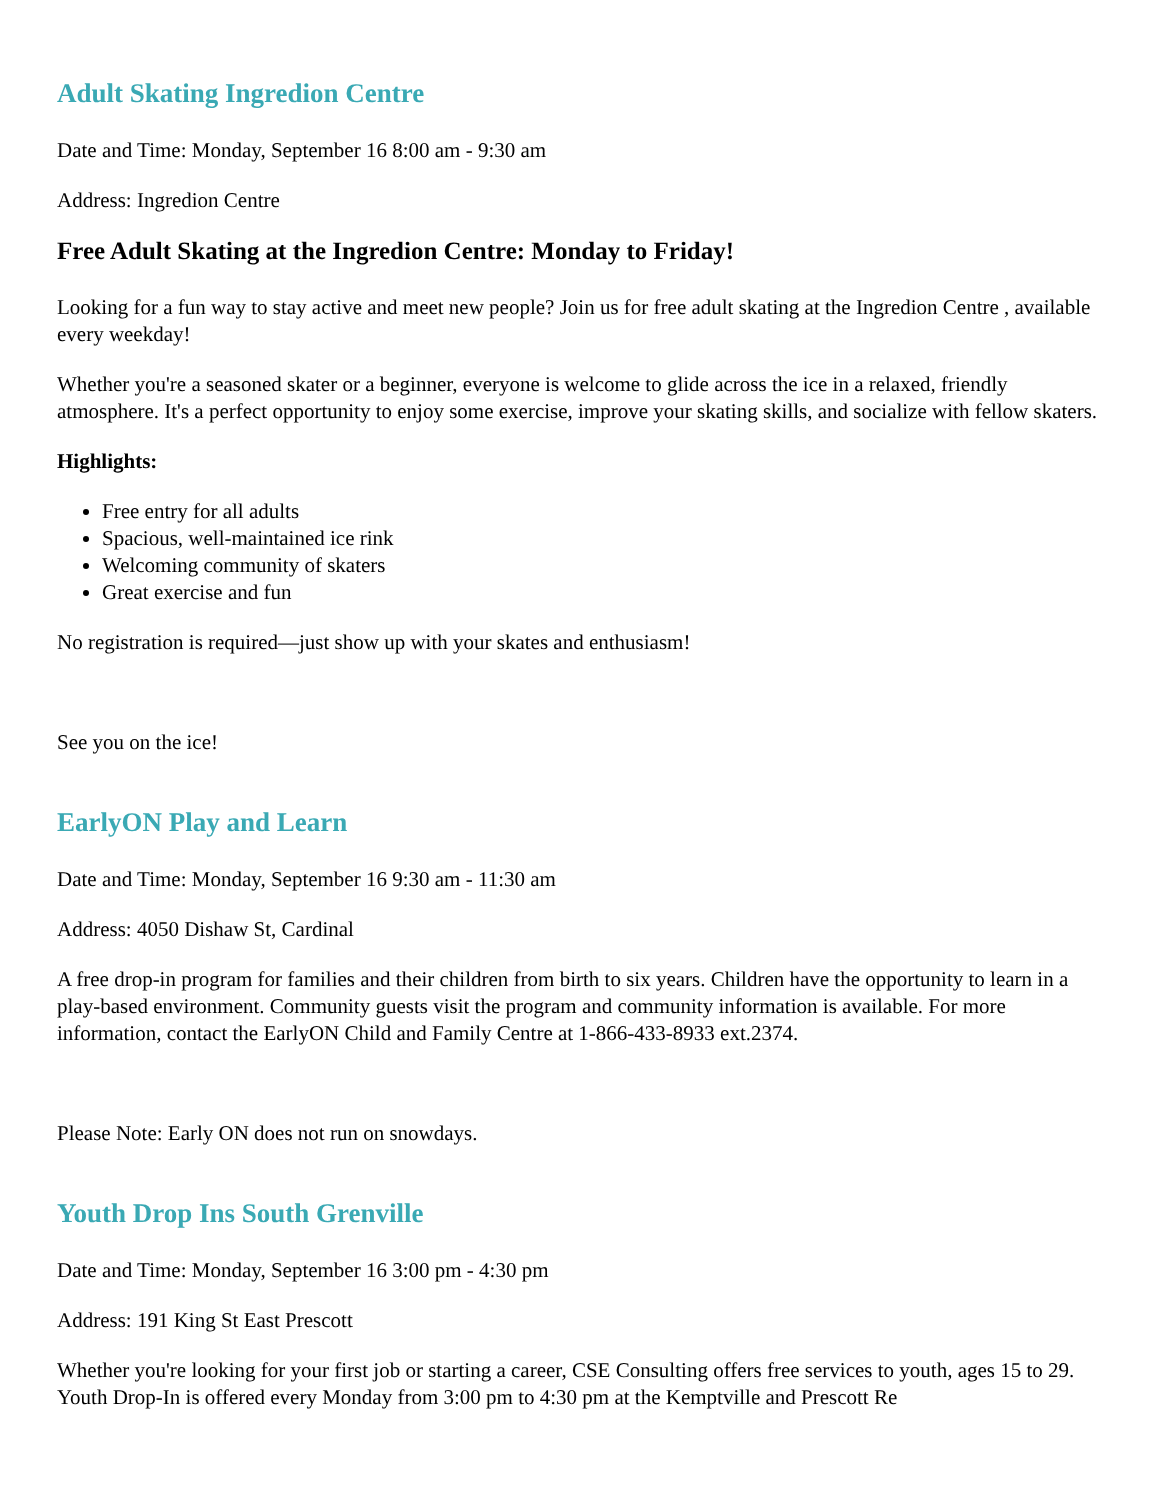Adult Skating Ingredion Centre
Date and Time: Monday, September 16 8:00 am - 9:30 am
Address: Ingredion Centre
Free Adult Skating at the Ingredion Centre: Monday to Friday!
Looking for a fun way to stay active and meet new people? Join us for free adult skating at the Ingredion Centre , available every weekday!
Whether you're a seasoned skater or a beginner, everyone is welcome to glide across the ice in a relaxed, friendly atmosphere. It's a perfect opportunity to enjoy some exercise, improve your skating skills, and socialize with fellow skaters.
Highlights:
Free entry for all adults
Spacious, well-maintained ice rink
Welcoming community of skaters
Great exercise and fun
No registration is required—just show up with your skates and enthusiasm!
See you on the ice!
EarlyON Play and Learn
Date and Time: Monday, September 16 9:30 am - 11:30 am
Address: 4050 Dishaw St, Cardinal
A free drop-in program for families and their children from birth to six years. Children have the opportunity to learn in a play-based environment. Community guests visit the program and community information is available. For more information, contact the EarlyON Child and Family Centre at 1-866-433-8933 ext.2374.
Please Note: Early ON does not run on snowdays.
Youth Drop Ins South Grenville
Date and Time: Monday, September 16 3:00 pm - 4:30 pm
Address: 191 King St East Prescott
Whether you're looking for your first job or starting a career, CSE Consulting offers free services to youth, ages 15 to 29. Youth Drop-In is offered every Monday from 3:00 pm to 4:30 pm at the Kemptville and Prescott Re